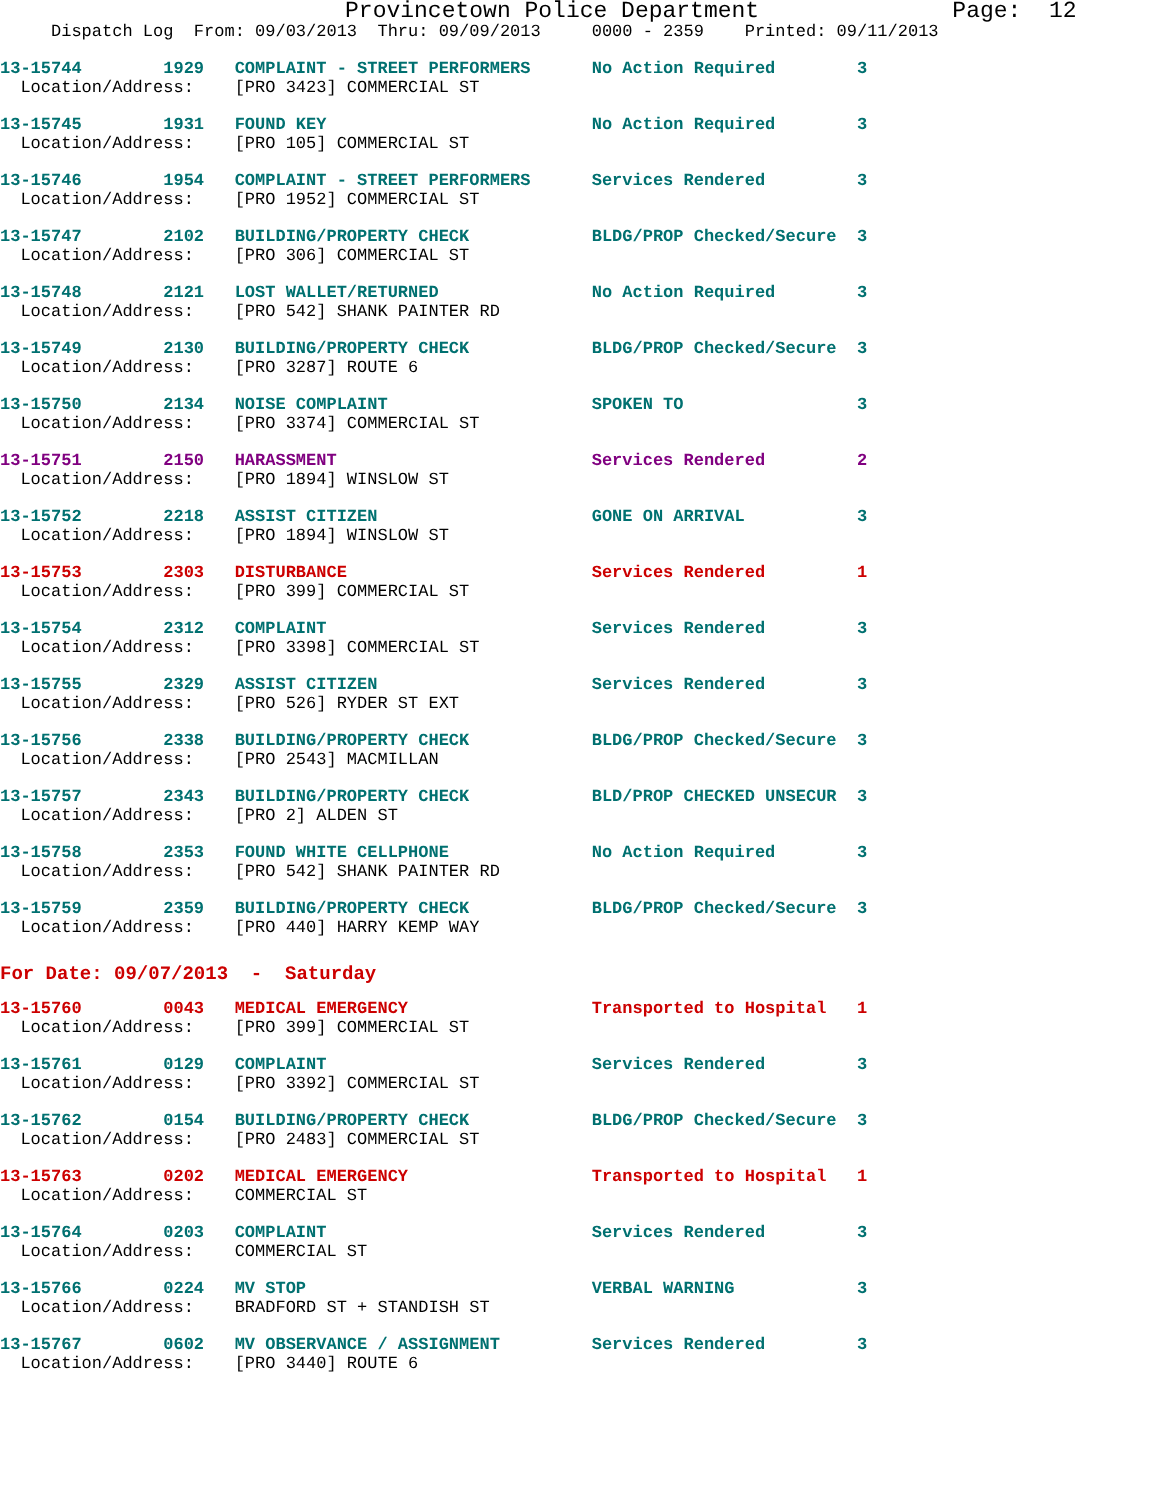Provincetown Police Department              Page:  12
     Dispatch Log  From: 09/03/2013  Thru: 09/09/2013     0000 - 2359    Printed: 09/11/2013
13-15744        1929   COMPLAINT - STREET PERFORMERS      No Action Required        3
  Location/Address:    [PRO 3423] COMMERCIAL ST
13-15745        1931   FOUND KEY                          No Action Required        3
  Location/Address:    [PRO 105] COMMERCIAL ST
13-15746        1954   COMPLAINT - STREET PERFORMERS      Services Rendered         3
  Location/Address:    [PRO 1952] COMMERCIAL ST
13-15747        2102   BUILDING/PROPERTY CHECK            BLDG/PROP Checked/Secure  3
  Location/Address:    [PRO 306] COMMERCIAL ST
13-15748        2121   LOST WALLET/RETURNED               No Action Required        3
  Location/Address:    [PRO 542] SHANK PAINTER RD
13-15749        2130   BUILDING/PROPERTY CHECK            BLDG/PROP Checked/Secure  3
  Location/Address:    [PRO 3287] ROUTE 6
13-15750        2134   NOISE COMPLAINT                    SPOKEN TO                 3
  Location/Address:    [PRO 3374] COMMERCIAL ST
13-15751        2150   HARASSMENT                         Services Rendered         2
  Location/Address:    [PRO 1894] WINSLOW ST
13-15752        2218   ASSIST CITIZEN                     GONE ON ARRIVAL           3
  Location/Address:    [PRO 1894] WINSLOW ST
13-15753        2303   DISTURBANCE                        Services Rendered         1
  Location/Address:    [PRO 399] COMMERCIAL ST
13-15754        2312   COMPLAINT                          Services Rendered         3
  Location/Address:    [PRO 3398] COMMERCIAL ST
13-15755        2329   ASSIST CITIZEN                     Services Rendered         3
  Location/Address:    [PRO 526] RYDER ST EXT
13-15756        2338   BUILDING/PROPERTY CHECK            BLDG/PROP Checked/Secure  3
  Location/Address:    [PRO 2543] MACMILLAN
13-15757        2343   BUILDING/PROPERTY CHECK            BLD/PROP CHECKED UNSECUR  3
  Location/Address:    [PRO 2] ALDEN ST
13-15758        2353   FOUND WHITE CELLPHONE              No Action Required        3
  Location/Address:    [PRO 542] SHANK PAINTER RD
13-15759        2359   BUILDING/PROPERTY CHECK            BLDG/PROP Checked/Secure  3
  Location/Address:    [PRO 440] HARRY KEMP WAY
For Date: 09/07/2013  -  Saturday
13-15760        0043   MEDICAL EMERGENCY                  Transported to Hospital   1
  Location/Address:    [PRO 399] COMMERCIAL ST
13-15761        0129   COMPLAINT                          Services Rendered         3
  Location/Address:    [PRO 3392] COMMERCIAL ST
13-15762        0154   BUILDING/PROPERTY CHECK            BLDG/PROP Checked/Secure  3
  Location/Address:    [PRO 2483] COMMERCIAL ST
13-15763        0202   MEDICAL EMERGENCY                  Transported to Hospital   1
  Location/Address:    COMMERCIAL ST
13-15764        0203   COMPLAINT                          Services Rendered         3
  Location/Address:    COMMERCIAL ST
13-15766        0224   MV STOP                            VERBAL WARNING            3
  Location/Address:    BRADFORD ST + STANDISH ST
13-15767        0602   MV OBSERVANCE / ASSIGNMENT         Services Rendered         3
  Location/Address:    [PRO 3440] ROUTE 6